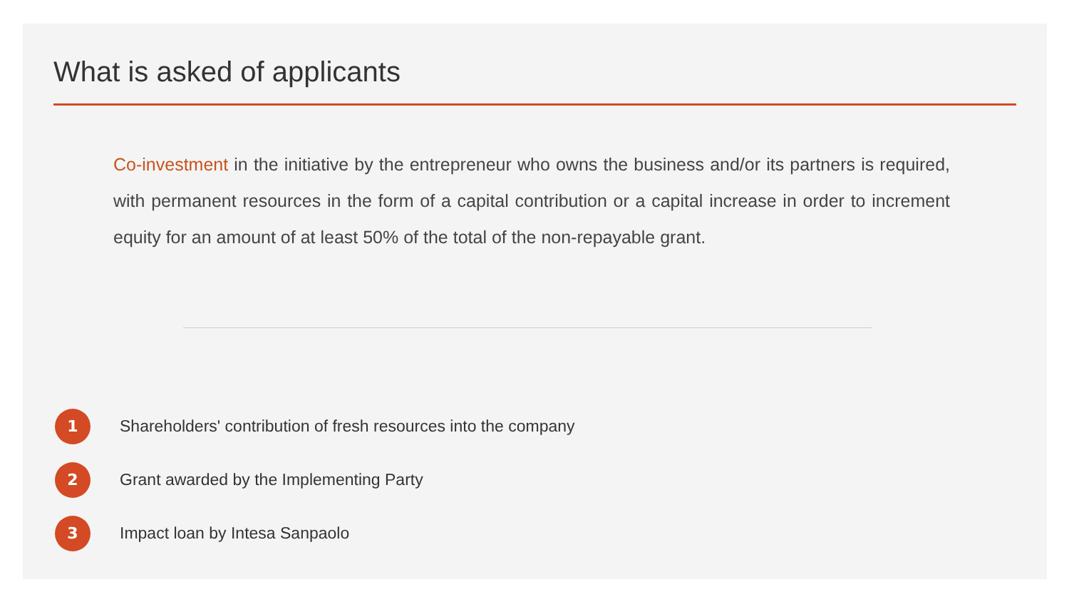What is asked of applicants
Co-investment in the initiative by the entrepreneur who owns the business and/or its partners is required, with permanent resources in the form of a capital contribution or a capital increase in order to increment equity for an amount of at least 50% of the total of the non-repayable grant.
1
Shareholders' contribution of fresh resources into the company
2
Grant awarded by the Implementing Party
3
Impact loan by Intesa Sanpaolo